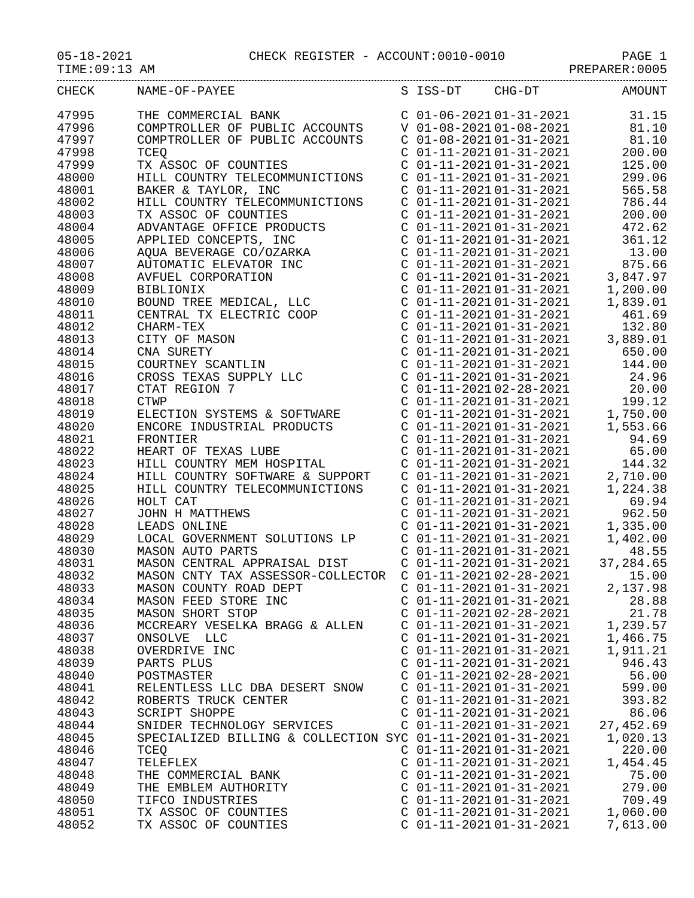05-18-2021 CHECK REGISTER - ACCOUNT:0010-0010 PAGE 1
TIME:09:13 AM PREPARER:0005
| CHECK | NAME-OF-PAYEE | S | ISS-DT | CHG-DT | AMOUNT |
| --- | --- | --- | --- | --- | --- |
| 47995 | THE COMMERCIAL BANK | C | 01-06-2021 | 01-31-2021 | 31.15 |
| 47996 | COMPTROLLER OF PUBLIC ACCOUNTS | V | 01-08-2021 | 01-08-2021 | 81.10 |
| 47997 | COMPTROLLER OF PUBLIC ACCOUNTS | C | 01-08-2021 | 01-31-2021 | 81.10 |
| 47998 | TCEQ | C | 01-11-2021 | 01-31-2021 | 200.00 |
| 47999 | TX ASSOC OF COUNTIES | C | 01-11-2021 | 01-31-2021 | 125.00 |
| 48000 | HILL COUNTRY TELECOMMUNICTIONS | C | 01-11-2021 | 01-31-2021 | 299.06 |
| 48001 | BAKER & TAYLOR, INC | C | 01-11-2021 | 01-31-2021 | 565.58 |
| 48002 | HILL COUNTRY TELECOMMUNICTIONS | C | 01-11-2021 | 01-31-2021 | 786.44 |
| 48003 | TX ASSOC OF COUNTIES | C | 01-11-2021 | 01-31-2021 | 200.00 |
| 48004 | ADVANTAGE OFFICE PRODUCTS | C | 01-11-2021 | 01-31-2021 | 472.62 |
| 48005 | APPLIED CONCEPTS, INC | C | 01-11-2021 | 01-31-2021 | 361.12 |
| 48006 | AQUA BEVERAGE CO/OZARKA | C | 01-11-2021 | 01-31-2021 | 13.00 |
| 48007 | AUTOMATIC ELEVATOR INC | C | 01-11-2021 | 01-31-2021 | 875.66 |
| 48008 | AVFUEL CORPORATION | C | 01-11-2021 | 01-31-2021 | 3,847.97 |
| 48009 | BIBLIONIX | C | 01-11-2021 | 01-31-2021 | 1,200.00 |
| 48010 | BOUND TREE MEDICAL, LLC | C | 01-11-2021 | 01-31-2021 | 1,839.01 |
| 48011 | CENTRAL TX ELECTRIC COOP | C | 01-11-2021 | 01-31-2021 | 461.69 |
| 48012 | CHARM-TEX | C | 01-11-2021 | 01-31-2021 | 132.80 |
| 48013 | CITY OF MASON | C | 01-11-2021 | 01-31-2021 | 3,889.01 |
| 48014 | CNA SURETY | C | 01-11-2021 | 01-31-2021 | 650.00 |
| 48015 | COURTNEY SCANTLIN | C | 01-11-2021 | 01-31-2021 | 144.00 |
| 48016 | CROSS TEXAS SUPPLY LLC | C | 01-11-2021 | 01-31-2021 | 24.96 |
| 48017 | CTAT REGION 7 | C | 01-11-2021 | 02-28-2021 | 20.00 |
| 48018 | CTWP | C | 01-11-2021 | 01-31-2021 | 199.12 |
| 48019 | ELECTION SYSTEMS & SOFTWARE | C | 01-11-2021 | 01-31-2021 | 1,750.00 |
| 48020 | ENCORE INDUSTRIAL PRODUCTS | C | 01-11-2021 | 01-31-2021 | 1,553.66 |
| 48021 | FRONTIER | C | 01-11-2021 | 01-31-2021 | 94.69 |
| 48022 | HEART OF TEXAS LUBE | C | 01-11-2021 | 01-31-2021 | 65.00 |
| 48023 | HILL COUNTRY MEM HOSPITAL | C | 01-11-2021 | 01-31-2021 | 144.32 |
| 48024 | HILL COUNTRY SOFTWARE & SUPPORT | C | 01-11-2021 | 01-31-2021 | 2,710.00 |
| 48025 | HILL COUNTRY TELECOMMUNICTIONS | C | 01-11-2021 | 01-31-2021 | 1,224.38 |
| 48026 | HOLT CAT | C | 01-11-2021 | 01-31-2021 | 69.94 |
| 48027 | JOHN H MATTHEWS | C | 01-11-2021 | 01-31-2021 | 962.50 |
| 48028 | LEADS ONLINE | C | 01-11-2021 | 01-31-2021 | 1,335.00 |
| 48029 | LOCAL GOVERNMENT SOLUTIONS LP | C | 01-11-2021 | 01-31-2021 | 1,402.00 |
| 48030 | MASON AUTO PARTS | C | 01-11-2021 | 01-31-2021 | 48.55 |
| 48031 | MASON CENTRAL APPRAISAL DIST | C | 01-11-2021 | 01-31-2021 | 37,284.65 |
| 48032 | MASON CNTY TAX ASSESSOR-COLLECTOR | C | 01-11-2021 | 02-28-2021 | 15.00 |
| 48033 | MASON COUNTY ROAD DEPT | C | 01-11-2021 | 01-31-2021 | 2,137.98 |
| 48034 | MASON FEED STORE INC | C | 01-11-2021 | 01-31-2021 | 28.88 |
| 48035 | MASON SHORT STOP | C | 01-11-2021 | 02-28-2021 | 21.78 |
| 48036 | MCCREARY VESELKA BRAGG & ALLEN | C | 01-11-2021 | 01-31-2021 | 1,239.57 |
| 48037 | ONSOLVE LLC | C | 01-11-2021 | 01-31-2021 | 1,466.75 |
| 48038 | OVERDRIVE INC | C | 01-11-2021 | 01-31-2021 | 1,911.21 |
| 48039 | PARTS PLUS | C | 01-11-2021 | 01-31-2021 | 946.43 |
| 48040 | POSTMASTER | C | 01-11-2021 | 02-28-2021 | 56.00 |
| 48041 | RELENTLESS LLC DBA DESERT SNOW | C | 01-11-2021 | 01-31-2021 | 599.00 |
| 48042 | ROBERTS TRUCK CENTER | C | 01-11-2021 | 01-31-2021 | 393.82 |
| 48043 | SCRIPT SHOPPE | C | 01-11-2021 | 01-31-2021 | 86.06 |
| 48044 | SNIDER TECHNOLOGY SERVICES | C | 01-11-2021 | 01-31-2021 | 27,452.69 |
| 48045 | SPECIALIZED BILLING & COLLECTION SY | C | 01-11-2021 | 01-31-2021 | 1,020.13 |
| 48046 | TCEQ | C | 01-11-2021 | 01-31-2021 | 220.00 |
| 48047 | TELEFLEX | C | 01-11-2021 | 01-31-2021 | 1,454.45 |
| 48048 | THE COMMERCIAL BANK | C | 01-11-2021 | 01-31-2021 | 75.00 |
| 48049 | THE EMBLEM AUTHORITY | C | 01-11-2021 | 01-31-2021 | 279.00 |
| 48050 | TIFCO INDUSTRIES | C | 01-11-2021 | 01-31-2021 | 709.49 |
| 48051 | TX ASSOC OF COUNTIES | C | 01-11-2021 | 01-31-2021 | 1,060.00 |
| 48052 | TX ASSOC OF COUNTIES | C | 01-11-2021 | 01-31-2021 | 7,613.00 |